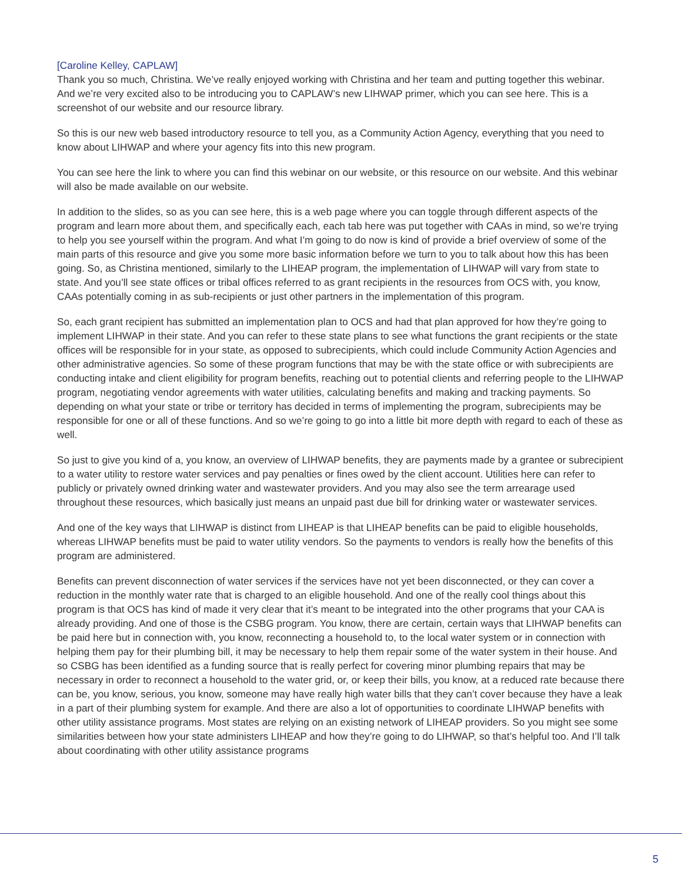[Caroline Kelley, CAPLAW]
Thank you so much, Christina. We’ve really enjoyed working with Christina and her team and putting together this webinar. And we’re very excited also to be introducing you to CAPLAW’s new LIHWAP primer, which you can see here. This is a screenshot of our website and our resource library.
So this is our new web based introductory resource to tell you, as a Community Action Agency, everything that you need to know about LIHWAP and where your agency fits into this new program.
You can see here the link to where you can find this webinar on our website, or this resource on our website. And this webinar will also be made available on our website.
In addition to the slides, so as you can see here, this is a web page where you can toggle through different aspects of the program and learn more about them, and specifically each, each tab here was put together with CAAs in mind, so we’re trying to help you see yourself within the program. And what I’m going to do now is kind of provide a brief overview of some of the main parts of this resource and give you some more basic information before we turn to you to talk about how this has been going. So, as Christina mentioned, similarly to the LIHEAP program, the implementation of LIHWAP will vary from state to state. And you’ll see state offices or tribal offices referred to as grant recipients in the resources from OCS with, you know, CAAs potentially coming in as sub-recipients or just other partners in the implementation of this program.
So, each grant recipient has submitted an implementation plan to OCS and had that plan approved for how they’re going to implement LIHWAP in their state. And you can refer to these state plans to see what functions the grant recipients or the state offices will be responsible for in your state, as opposed to subrecipients, which could include Community Action Agencies and other administrative agencies. So some of these program functions that may be with the state office or with subrecipients are conducting intake and client eligibility for program benefits, reaching out to potential clients and referring people to the LIHWAP program, negotiating vendor agreements with water utilities, calculating benefits and making and tracking payments. So depending on what your state or tribe or territory has decided in terms of implementing the program, subrecipients may be responsible for one or all of these functions. And so we’re going to go into a little bit more depth with regard to each of these as well.
So just to give you kind of a, you know, an overview of LIHWAP benefits, they are payments made by a grantee or subrecipient to a water utility to restore water services and pay penalties or fines owed by the client account. Utilities here can refer to publicly or privately owned drinking water and wastewater providers. And you may also see the term arrearage used throughout these resources, which basically just means an unpaid past due bill for drinking water or wastewater services.
And one of the key ways that LIHWAP is distinct from LIHEAP is that LIHEAP benefits can be paid to eligible households, whereas LIHWAP benefits must be paid to water utility vendors. So the payments to vendors is really how the benefits of this program are administered.
Benefits can prevent disconnection of water services if the services have not yet been disconnected, or they can cover a reduction in the monthly water rate that is charged to an eligible household. And one of the really cool things about this program is that OCS has kind of made it very clear that it’s meant to be integrated into the other programs that your CAA is already providing. And one of those is the CSBG program. You know, there are certain, certain ways that LIHWAP benefits can be paid here but in connection with, you know, reconnecting a household to, to the local water system or in connection with helping them pay for their plumbing bill, it may be necessary to help them repair some of the water system in their house. And so CSBG has been identified as a funding source that is really perfect for covering minor plumbing repairs that may be necessary in order to reconnect a household to the water grid, or, or keep their bills, you know, at a reduced rate because there can be, you know, serious, you know, someone may have really high water bills that they can’t cover because they have a leak in a part of their plumbing system for example. And there are also a lot of opportunities to coordinate LIHWAP benefits with other utility assistance programs. Most states are relying on an existing network of LIHEAP providers. So you might see some similarities between how your state administers LIHEAP and how they’re going to do LIHWAP, so that’s helpful too. And I’ll talk about coordinating with other utility assistance programs
5